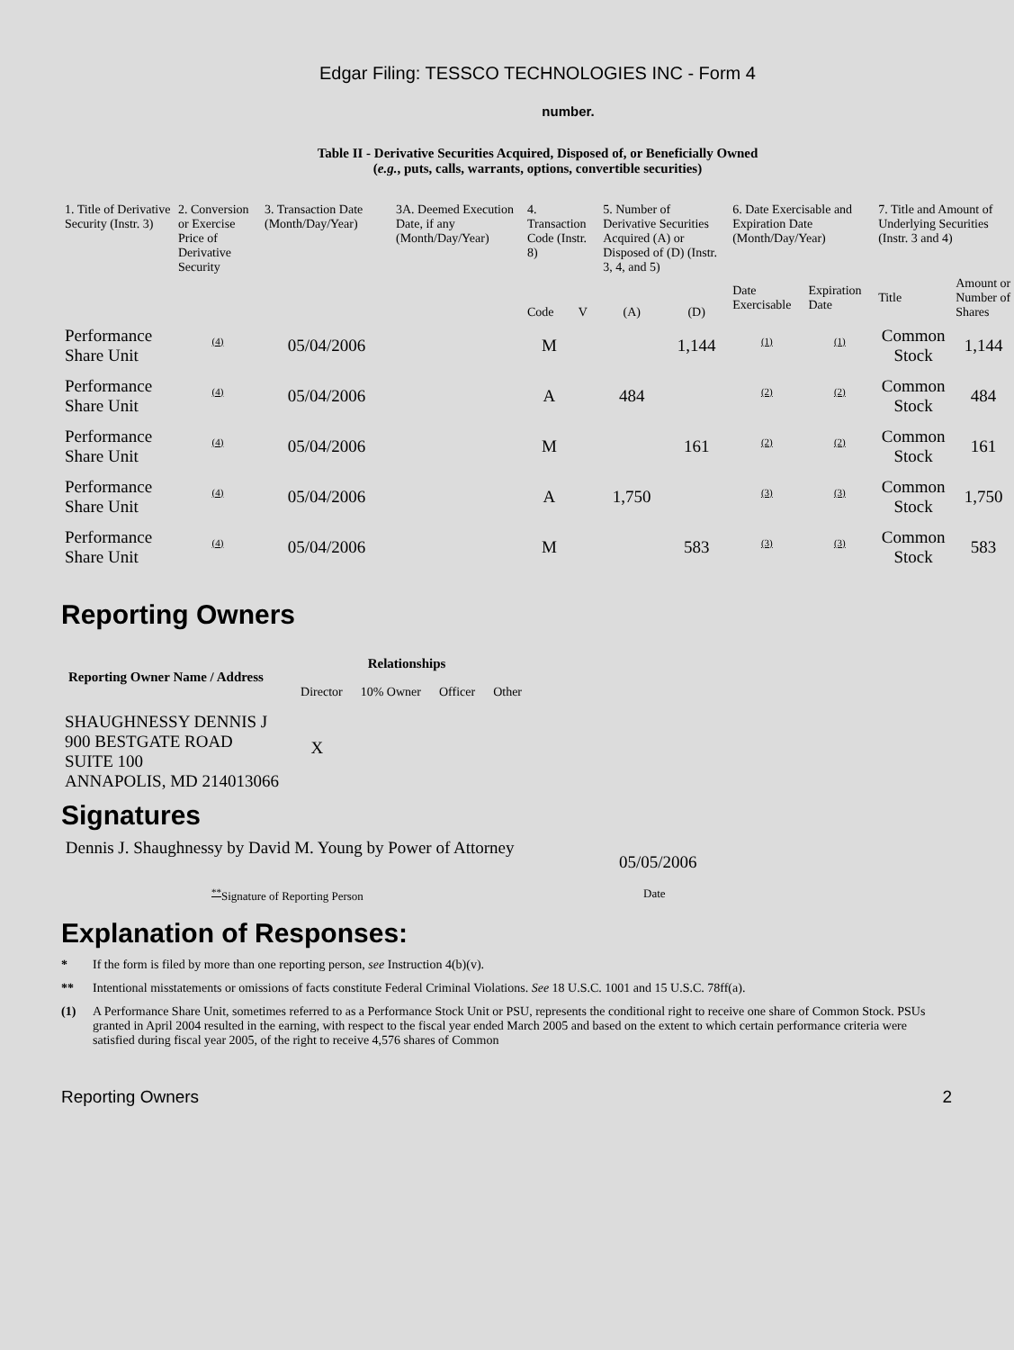Edgar Filing: TESSCO TECHNOLOGIES INC - Form 4
number.
Table II - Derivative Securities Acquired, Disposed of, or Beneficially Owned
(e.g., puts, calls, warrants, options, convertible securities)
| 1. Title of Derivative Security (Instr. 3) | 2. Conversion or Exercise Price of Derivative Security | 3. Transaction Date (Month/Day/Year) | 3A. Deemed Execution Date, if any (Month/Day/Year) | 4. Transaction Code (Instr. 8) | | 5. Number of Derivative Securities Acquired (A) or Disposed of (D) (Instr. 3, 4, and 5) | | 6. Date Exercisable and Expiration Date (Month/Day/Year) | | 7. Title and Amount of Underlying Securities (Instr. 3 and 4) | |
| | | | | Code | V | (A) | (D) | Date Exercisable | Expiration Date | Title | Amount or Number of Shares |
| Performance Share Unit | <sup>(4)</sup> | 05/04/2006 | | M | | | 1,144 | <sup>(1)</sup> | <sup>(1)</sup> | Common Stock | 1,144 |
| Performance Share Unit | <sup>(4)</sup> | 05/04/2006 | | A | | 484 | | <sup>(2)</sup> | <sup>(2)</sup> | Common Stock | 484 |
| Performance Share Unit | <sup>(4)</sup> | 05/04/2006 | | M | | | 161 | <sup>(2)</sup> | <sup>(2)</sup> | Common Stock | 161 |
| Performance Share Unit | <sup>(4)</sup> | 05/04/2006 | | A | | 1,750 | | <sup>(3)</sup> | <sup>(3)</sup> | Common Stock | 1,750 |
| Performance Share Unit | <sup>(4)</sup> | 05/04/2006 | | M | | | 583 | <sup>(3)</sup> | <sup>(3)</sup> | Common Stock | 583 |
Reporting Owners
| Reporting Owner Name / Address | Relationships | | | |
| --- | --- | --- | --- | --- |
| | Director | 10% Owner | Officer | Other |
| SHAUGHNESSY DENNIS J 900 BESTGATE ROAD SUITE 100 ANNAPOLIS, MD 214013066 | X | | | |
Signatures
Dennis J. Shaughnessy by David M. Young by Power of Attorney
05/05/2006
<sup>**</sup> Signature of Reporting Person Date
Explanation of Responses:
* If the form is filed by more than one reporting person, see Instruction 4(b)(v).
** Intentional misstatements or omissions of facts constitute Federal Criminal Violations. See 18 U.S.C. 1001 and 15 U.S.C. 78ff(a).
(1) A Performance Share Unit, sometimes referred to as a Performance Stock Unit or PSU, represents the conditional right to receive one share of Common Stock. PSUs granted in April 2004 resulted in the earning, with respect to the fiscal year ended March 2005 and based on the extent to which certain performance criteria were satisfied during fiscal year 2005, of the right to receive 4,576 shares of Common
Reporting Owners 2